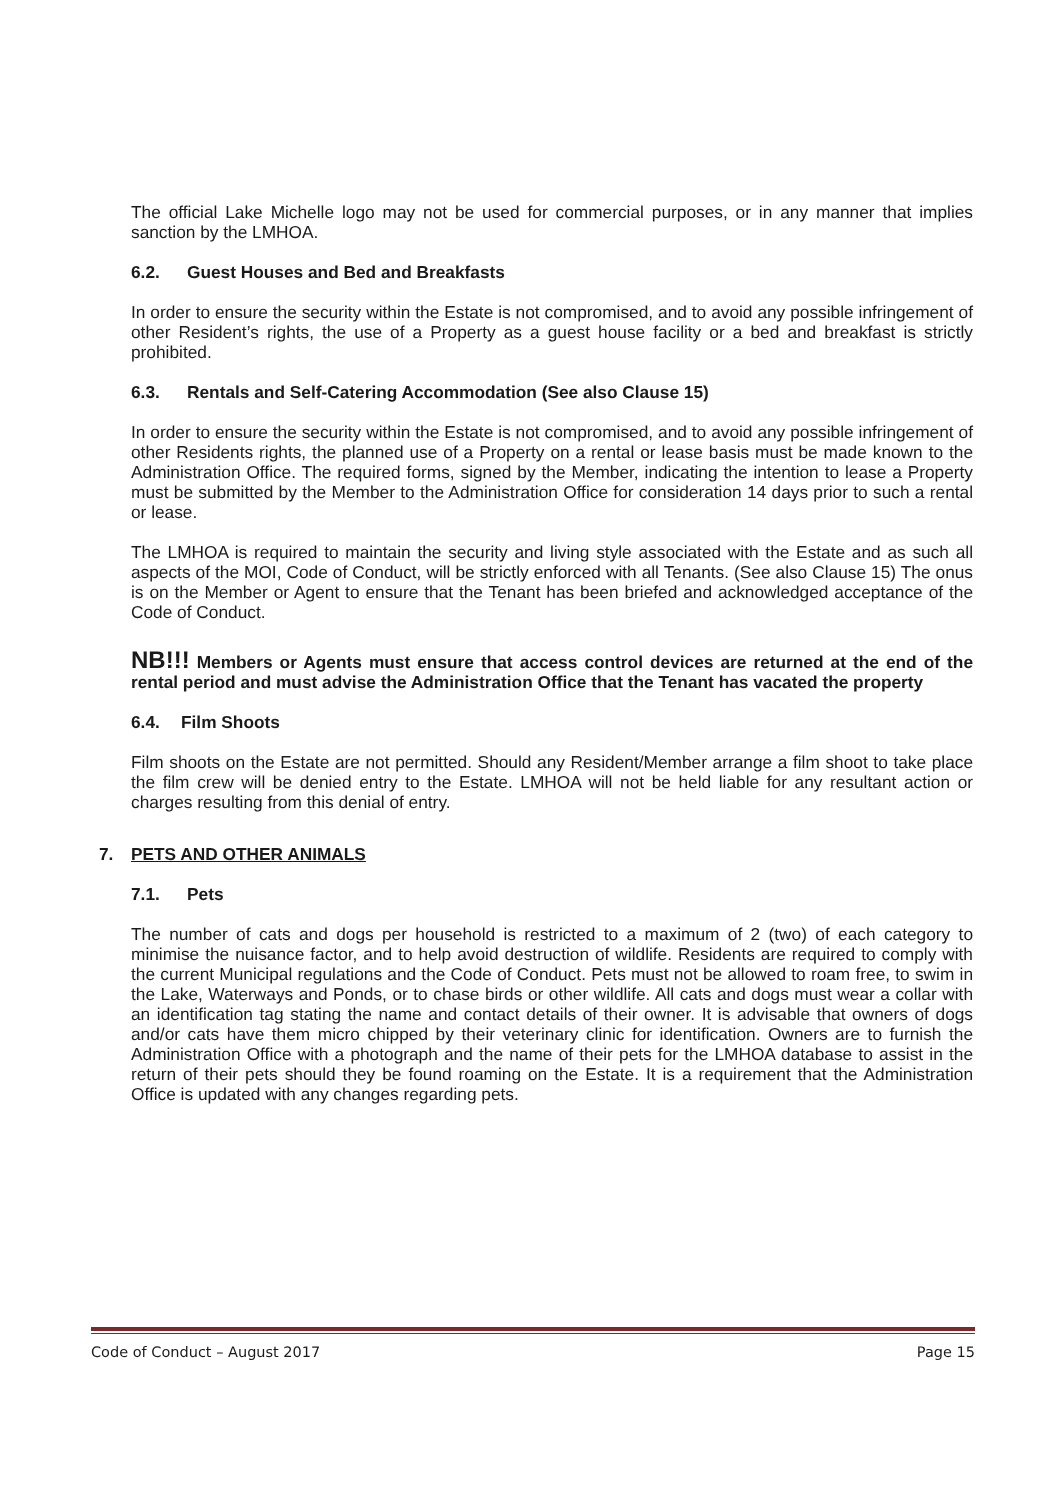The official Lake Michelle logo may not be used for commercial purposes, or in any manner that implies sanction by the LMHOA.
6.2. Guest Houses and Bed and Breakfasts
In order to ensure the security within the Estate is not compromised, and to avoid any possible infringement of other Resident’s rights, the use of a Property as a guest house facility or a bed and breakfast is strictly prohibited.
6.3. Rentals and Self-Catering Accommodation (See also Clause 15)
In order to ensure the security within the Estate is not compromised, and to avoid any possible infringement of other Residents rights, the planned use of a Property on a rental or lease basis must be made known to the Administration Office. The required forms, signed by the Member, indicating the intention to lease a Property must be submitted by the Member to the Administration Office for consideration 14 days prior to such a rental or lease.
The LMHOA is required to maintain the security and living style associated with the Estate and as such all aspects of the MOI, Code of Conduct, will be strictly enforced with all Tenants. (See also Clause 15) The onus is on the Member or Agent to ensure that the Tenant has been briefed and acknowledged acceptance of the Code of Conduct.
NB!!! Members or Agents must ensure that access control devices are returned at the end of the rental period and must advise the Administration Office that the Tenant has vacated the property
6.4. Film Shoots
Film shoots on the Estate are not permitted. Should any Resident/Member arrange a film shoot to take place the film crew will be denied entry to the Estate. LMHOA will not be held liable for any resultant action or charges resulting from this denial of entry.
7. PETS AND OTHER ANIMALS
7.1. Pets
The number of cats and dogs per household is restricted to a maximum of 2 (two) of each category to minimise the nuisance factor, and to help avoid destruction of wildlife. Residents are required to comply with the current Municipal regulations and the Code of Conduct. Pets must not be allowed to roam free, to swim in the Lake, Waterways and Ponds, or to chase birds or other wildlife. All cats and dogs must wear a collar with an identification tag stating the name and contact details of their owner. It is advisable that owners of dogs and/or cats have them micro chipped by their veterinary clinic for identification. Owners are to furnish the Administration Office with a photograph and the name of their pets for the LMHOA database to assist in the return of their pets should they be found roaming on the Estate. It is a requirement that the Administration Office is updated with any changes regarding pets.
Code of Conduct – August 2017 Page 15